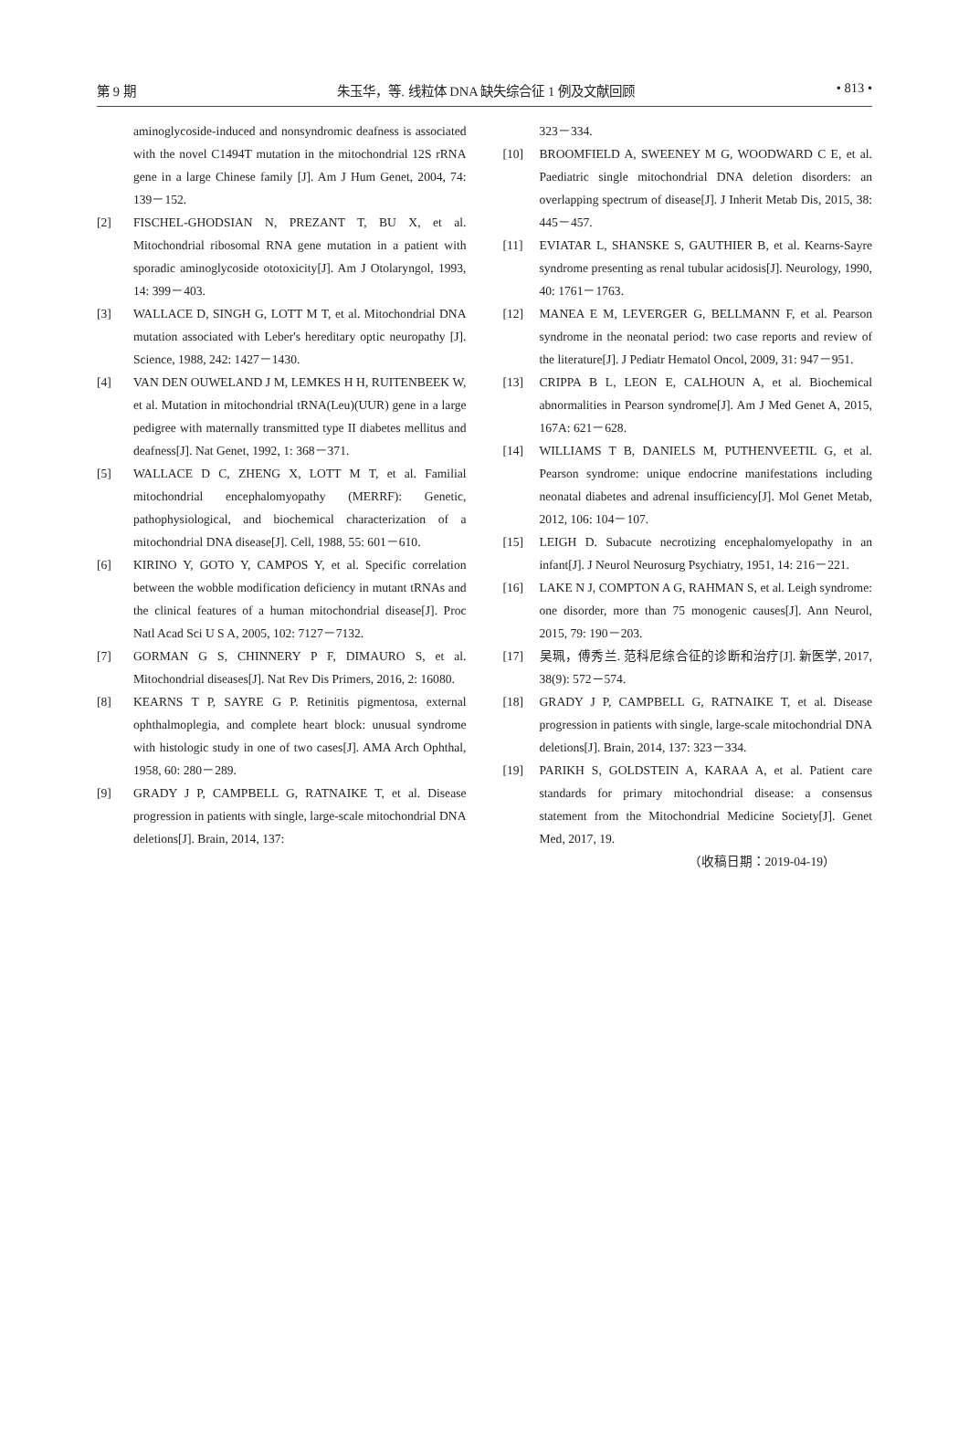第 9 期 朱玉华，等. 线粒体 DNA 缺失综合征 1 例及文献回顾 • 813 •
aminoglycoside-induced and nonsyndromic deafness is associated with the novel C1494T mutation in the mitochondrial 12S rRNA gene in a large Chinese family [J]. Am J Hum Genet, 2004, 74: 139－152.
[2] FISCHEL-GHODSIAN N, PREZANT T, BU X, et al. Mitochondrial ribosomal RNA gene mutation in a patient with sporadic aminoglycoside ototoxicity[J]. Am J Otolaryngol, 1993, 14: 399－403.
[3] WALLACE D, SINGH G, LOTT M T, et al. Mitochondrial DNA mutation associated with Leber's hereditary optic neuropathy [J]. Science, 1988, 242: 1427－1430.
[4] VAN DEN OUWELAND J M, LEMKES H H, RUITENBEEK W, et al. Mutation in mitochondrial tRNA(Leu)(UUR) gene in a large pedigree with maternally transmitted type II diabetes mellitus and deafness[J]. Nat Genet, 1992, 1: 368－371.
[5] WALLACE D C, ZHENG X, LOTT M T, et al. Familial mitochondrial encephalomyopathy (MERRF): Genetic, pathophysiological, and biochemical characterization of a mitochondrial DNA disease[J]. Cell, 1988, 55: 601－610.
[6] KIRINO Y, GOTO Y, CAMPOS Y, et al. Specific correlation between the wobble modification deficiency in mutant tRNAs and the clinical features of a human mitochondrial disease[J]. Proc Natl Acad Sci U S A, 2005, 102: 7127－7132.
[7] GORMAN G S, CHINNERY P F, DIMAURO S, et al. Mitochondrial diseases[J]. Nat Rev Dis Primers, 2016, 2: 16080.
[8] KEARNS T P, SAYRE G P. Retinitis pigmentosa, external ophthalmoplegia, and complete heart block: unusual syndrome with histologic study in one of two cases[J]. AMA Arch Ophthal, 1958, 60: 280－289.
[9] GRADY J P, CAMPBELL G, RATNAIKE T, et al. Disease progression in patients with single, large-scale mitochondrial DNA deletions[J]. Brain, 2014, 137:
323－334.
[10] BROOMFIELD A, SWEENEY M G, WOODWARD C E, et al. Paediatric single mitochondrial DNA deletion disorders: an overlapping spectrum of disease[J]. J Inherit Metab Dis, 2015, 38: 445－457.
[11] EVIATAR L, SHANSKE S, GAUTHIER B, et al. Kearns-Sayre syndrome presenting as renal tubular acidosis[J]. Neurology, 1990, 40: 1761－1763.
[12] MANEA E M, LEVERGER G, BELLMANN F, et al. Pearson syndrome in the neonatal period: two case reports and review of the literature[J]. J Pediatr Hematol Oncol, 2009, 31: 947－951.
[13] CRIPPA B L, LEON E, CALHOUN A, et al. Biochemical abnormalities in Pearson syndrome[J]. Am J Med Genet A, 2015, 167A: 621－628.
[14] WILLIAMS T B, DANIELS M, PUTHENVEETIL G, et al. Pearson syndrome: unique endocrine manifestations including neonatal diabetes and adrenal insufficiency[J]. Mol Genet Metab, 2012, 106: 104－107.
[15] LEIGH D. Subacute necrotizing encephalomyelopathy in an infant[J]. J Neurol Neurosurg Psychiatry, 1951, 14: 216－221.
[16] LAKE N J, COMPTON A G, RAHMAN S, et al. Leigh syndrome: one disorder, more than 75 monogenic causes[J]. Ann Neurol, 2015, 79: 190－203.
[17] 吴珮，傅秀兰. 范科尼综合征的诊断和治疗[J]. 新医学, 2017, 38(9): 572－574.
[18] GRADY J P, CAMPBELL G, RATNAIKE T, et al. Disease progression in patients with single, large-scale mitochondrial DNA deletions[J]. Brain, 2014, 137: 323－334.
[19] PARIKH S, GOLDSTEIN A, KARAA A, et al. Patient care standards for primary mitochondrial disease: a consensus statement from the Mitochondrial Medicine Society[J]. Genet Med, 2017, 19.
（收稿日期：2019-04-19）